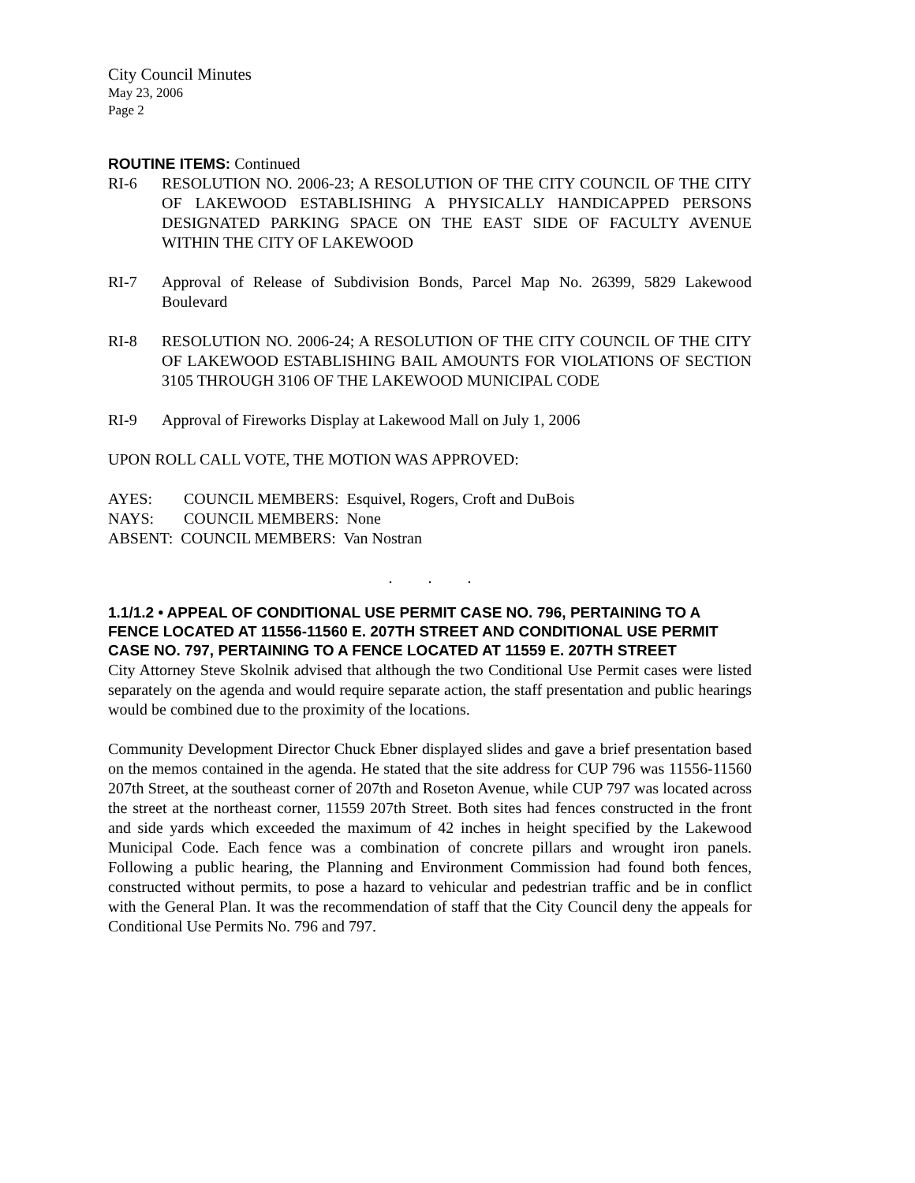City Council Minutes
May 23, 2006
Page 2
ROUTINE ITEMS: Continued
RI-6 RESOLUTION NO. 2006-23; A RESOLUTION OF THE CITY COUNCIL OF THE CITY OF LAKEWOOD ESTABLISHING A PHYSICALLY HANDICAPPED PERSONS DESIGNATED PARKING SPACE ON THE EAST SIDE OF FACULTY AVENUE WITHIN THE CITY OF LAKEWOOD
RI-7 Approval of Release of Subdivision Bonds, Parcel Map No. 26399, 5829 Lakewood Boulevard
RI-8 RESOLUTION NO. 2006-24; A RESOLUTION OF THE CITY COUNCIL OF THE CITY OF LAKEWOOD ESTABLISHING BAIL AMOUNTS FOR VIOLATIONS OF SECTION 3105 THROUGH 3106 OF THE LAKEWOOD MUNICIPAL CODE
RI-9 Approval of Fireworks Display at Lakewood Mall on July 1, 2006
UPON ROLL CALL VOTE, THE MOTION WAS APPROVED:
| AYES: | COUNCIL MEMBERS: Esquivel, Rogers, Croft and DuBois |
| NAYS: | COUNCIL MEMBERS: None |
| ABSENT: COUNCIL MEMBERS: Van Nostran | |
. . .
1.1/1.2 • APPEAL OF CONDITIONAL USE PERMIT CASE NO. 796, PERTAINING TO A FENCE LOCATED AT 11556-11560 E. 207TH STREET AND CONDITIONAL USE PERMIT CASE NO. 797, PERTAINING TO A FENCE LOCATED AT 11559 E. 207TH STREET
City Attorney Steve Skolnik advised that although the two Conditional Use Permit cases were listed separately on the agenda and would require separate action, the staff presentation and public hearings would be combined due to the proximity of the locations.
Community Development Director Chuck Ebner displayed slides and gave a brief presentation based on the memos contained in the agenda. He stated that the site address for CUP 796 was 11556-11560 207th Street, at the southeast corner of 207th and Roseton Avenue, while CUP 797 was located across the street at the northeast corner, 11559 207th Street. Both sites had fences constructed in the front and side yards which exceeded the maximum of 42 inches in height specified by the Lakewood Municipal Code. Each fence was a combination of concrete pillars and wrought iron panels. Following a public hearing, the Planning and Environment Commission had found both fences, constructed without permits, to pose a hazard to vehicular and pedestrian traffic and be in conflict with the General Plan. It was the recommendation of staff that the City Council deny the appeals for Conditional Use Permits No. 796 and 797.